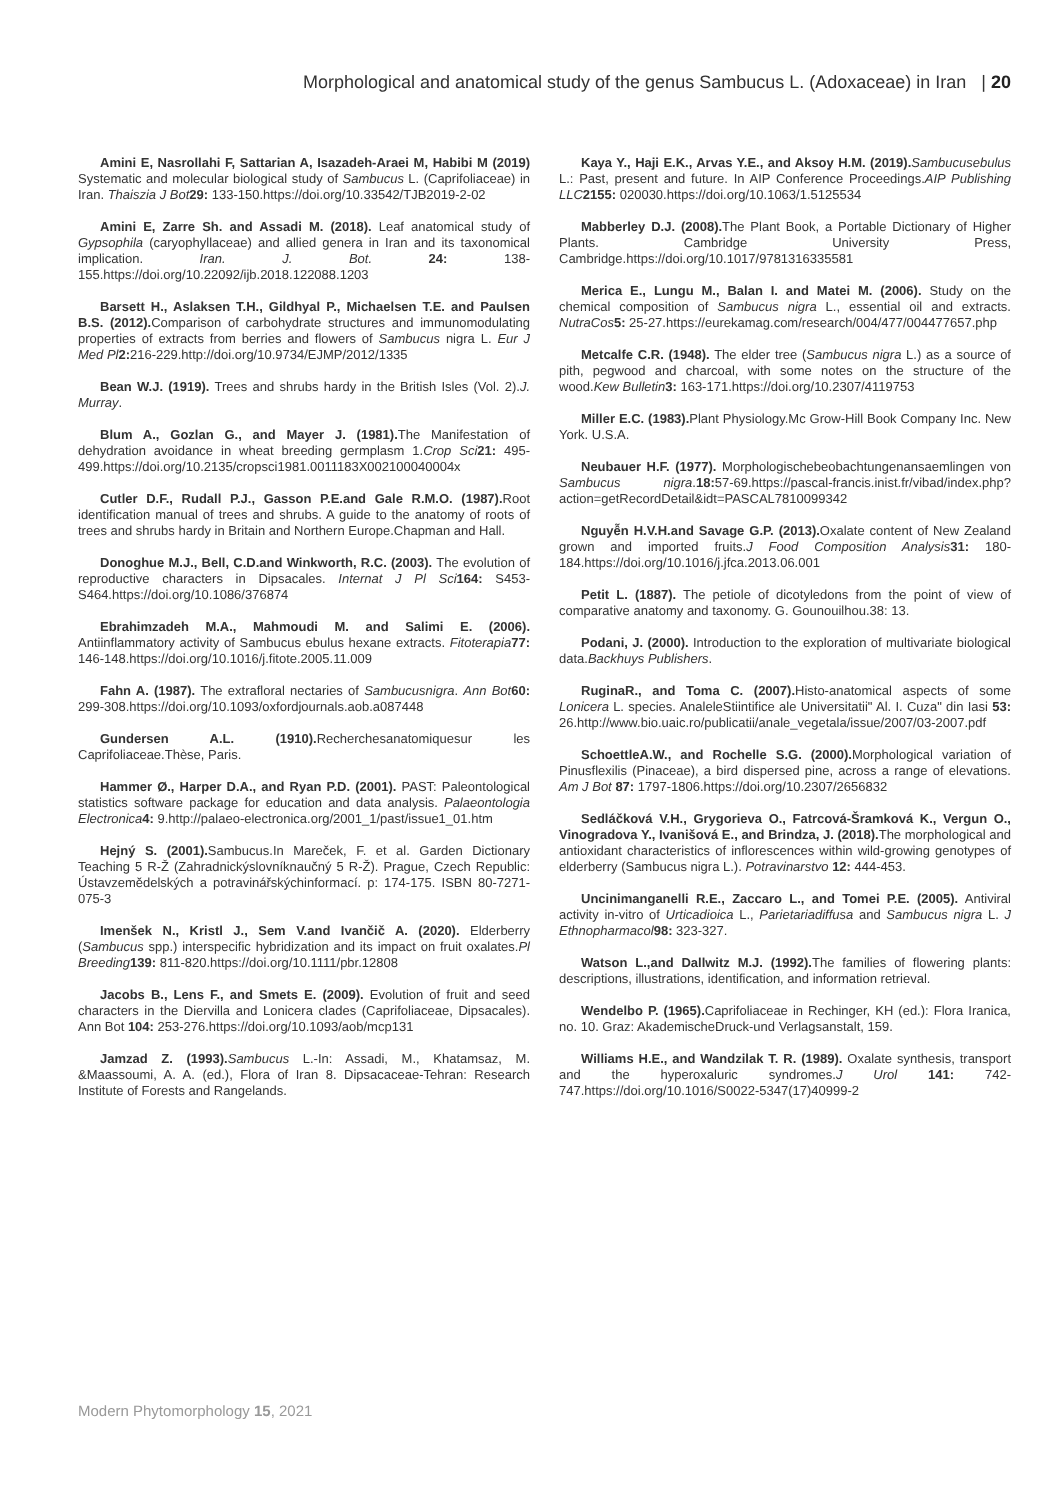Morphological and anatomical study of the genus Sambucus L. (Adoxaceae) in Iran | 20
Amini E, Nasrollahi F, Sattarian A, Isazadeh-Araei M, Habibi M (2019) Systematic and molecular biological study of Sambucus L. (Caprifoliaceae) in Iran. Thaiszia J Bot 29: 133-150.https://doi.org/10.33542/TJB2019-2-02
Amini E, Zarre Sh. and Assadi M. (2018). Leaf anatomical study of Gypsophila (caryophyllaceae) and allied genera in Iran and its taxonomical implication. Iran. J. Bot. 24: 138-155.https://doi.org/10.22092/ijb.2018.122088.1203
Barsett H., Aslaksen T.H., Gildhyal P., Michaelsen T.E. and Paulsen B.S. (2012). Comparison of carbohydrate structures and immunomodulating properties of extracts from berries and flowers of Sambucus nigra L. Eur J Med Pl 2: 216-229.http://doi.org/10.9734/EJMP/2012/1335
Bean W.J. (1919). Trees and shrubs hardy in the British Isles (Vol. 2).J. Murray.
Blum A., Gozlan G., and Mayer J. (1981). The Manifestation of dehydration avoidance in wheat breeding germplasm 1.Crop Sci 21: 495-499.https://doi.org/10.2135/cropsci1981.0011183X002100040004x
Cutler D.F., Rudall P.J., Gasson P.E.and Gale R.M.O. (1987). Root identification manual of trees and shrubs. A guide to the anatomy of roots of trees and shrubs hardy in Britain and Northern Europe.Chapman and Hall.
Donoghue M.J., Bell, C.D.and Winkworth, R.C. (2003). The evolution of reproductive characters in Dipsacales. Internat J Pl Sci 164: S453-S464.https://doi.org/10.1086/376874
Ebrahimzadeh M.A., Mahmoudi M. and Salimi E. (2006). Antiinflammatory activity of Sambucus ebulus hexane extracts. Fitoterapia 77: 146-148.https://doi.org/10.1016/j.fitote.2005.11.009
Fahn A. (1987). The extrafloral nectaries of Sambucusnigra. Ann Bot 60: 299-308.https://doi.org/10.1093/oxfordjournals.aob.a087448
Gundersen A.L. (1910). Recherchesanatomiquesur les Caprifoliaceae.Thèse, Paris.
Hammer Ø., Harper D.A., and Ryan P.D. (2001). PAST: Paleontological statistics software package for education and data analysis. Palaeontologia Electronica 4: 9.http://palaeo-electronica.org/2001_1/past/issue1_01.htm
Hejný S. (2001). Sambucus.In Mareček, F. et al. Garden Dictionary Teaching 5 R-Ž (Zahradnickýslovníknaučný 5 R-Ž). Prague, Czech Republic: Ústavzemědelských a potravinářskýchinformací. p: 174-175. ISBN 80-7271-075-3
Imenšek N., Kristl J., Sem V.and Ivančič A. (2020). Elderberry (Sambucus spp.) interspecific hybridization and its impact on fruit oxalates.Pl Breeding 139: 811-820.https://doi.org/10.1111/pbr.12808
Jacobs B., Lens F., and Smets E. (2009). Evolution of fruit and seed characters in the Diervilla and Lonicera clades (Caprifoliaceae, Dipsacales). Ann Bot 104: 253-276.https://doi.org/10.1093/aob/mcp131
Jamzad Z. (1993). Sambucus L.-In: Assadi, M., Khatamsaz, M. &Maassoumi, A. A. (ed.), Flora of Iran 8. Dipsacaceae-Tehran: Research Institute of Forests and Rangelands.
Kaya Y., Haji E.K., Arvas Y.E., and Aksoy H.M. (2019). Sambucusebulus L.: Past, present and future. In AIP Conference Proceedings.AIP Publishing LLC 2155: 020030.https://doi.org/10.1063/1.5125534
Mabberley D.J. (2008). The Plant Book, a Portable Dictionary of Higher Plants. Cambridge University Press, Cambridge.https://doi.org/10.1017/9781316335581
Merica E., Lungu M., Balan I. and Matei M. (2006). Study on the chemical composition of Sambucus nigra L., essential oil and extracts. NutraCos 5: 25-27.https://eurekamag.com/research/004/477/004477657.php
Metcalfe C.R. (1948). The elder tree (Sambucus nigra L.) as a source of pith, pegwood and charcoal, with some notes on the structure of the wood.Kew Bulletin 3: 163-171.https://doi.org/10.2307/4119753
Miller E.C. (1983). Plant Physiology.Mc Grow-Hill Book Company Inc. New York. U.S.A.
Neubauer H.F. (1977). Morphologischebeobachtungenansaemlingen von Sambucus nigra.18: 57-69.https://pascal-francis.inist.fr/vibad/index.php?action=getRecordDetail&idt=PASCAL7810099342
Nguyễn H.V.H.and Savage G.P. (2013). Oxalate content of New Zealand grown and imported fruits.J Food Composition Analysis 31: 180-184.https://doi.org/10.1016/j.jfca.2013.06.001
Petit L. (1887). The petiole of dicotyledons from the point of view of comparative anatomy and taxonomy. G. Gounouilhou.38: 13.
Podani, J. (2000). Introduction to the exploration of multivariate biological data.Backhuys Publishers.
RuginaR., and Toma C. (2007). Histo-anatomical aspects of some Lonicera L. species. AnaleleStiintifice ale Universitatii" Al. I. Cuza" din Iasi 53: 26.http://www.bio.uaic.ro/publicatii/anale_vegetala/issue/2007/03-2007.pdf
SchoettleA.W., and Rochelle S.G. (2000). Morphological variation of Pinusflexilis (Pinaceae), a bird dispersed pine, across a range of elevations. Am J Bot 87: 1797-1806.https://doi.org/10.2307/2656832
Sedláčková V.H., Grygorieva O., Fatrcová-Šramková K., Vergun O., Vinogradova Y., Ivanišová E., and Brindza, J. (2018). The morphological and antioxidant characteristics of inflorescences within wild-growing genotypes of elderberry (Sambucus nigra L.). Potravinarstvo 12: 444-453.
Uncinimanganelli R.E., Zaccaro L., and Tomei P.E. (2005). Antiviral activity in-vitro of Urticadioica L., Parietariadiffusa and Sambucus nigra L. J Ethnopharmacol 98: 323-327.
Watson L.,and Dallwitz M.J. (1992). The families of flowering plants: descriptions, illustrations, identification, and information retrieval.
Wendelbo P. (1965). Caprifoliaceae in Rechinger, KH (ed.): Flora Iranica, no. 10. Graz: AkademischeDruck-und Verlagsanstalt, 159.
Williams H.E., and Wandzilak T. R. (1989). Oxalate synthesis, transport and the hyperoxaluric syndromes.J Urol 141: 742-747.https://doi.org/10.1016/S0022-5347(17)40999-2
Modern Phytomorphology 15, 2021